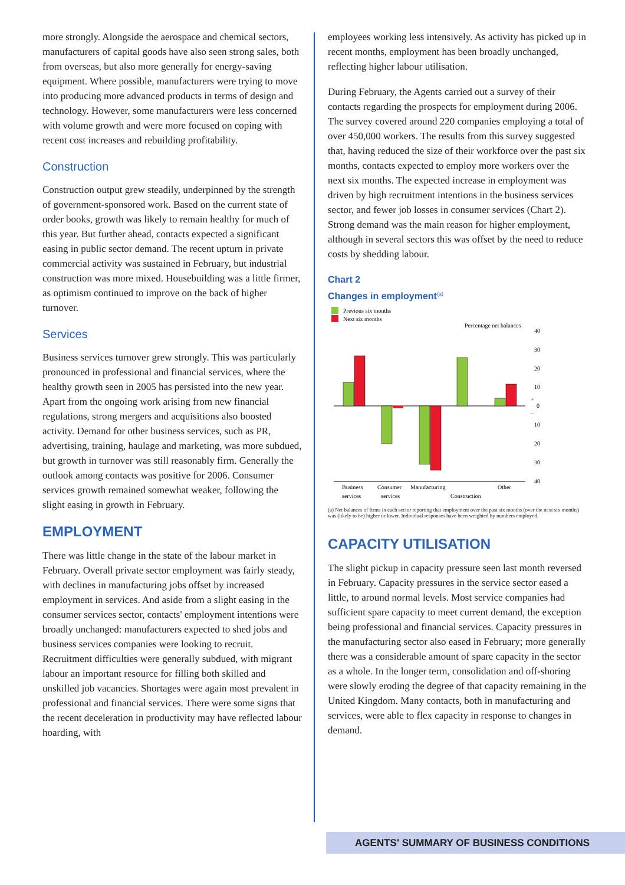more strongly. Alongside the aerospace and chemical sectors, manufacturers of capital goods have also seen strong sales, both from overseas, but also more generally for energy-saving equipment. Where possible, manufacturers were trying to move into producing more advanced products in terms of design and technology. However, some manufacturers were less concerned with volume growth and were more focused on coping with recent cost increases and rebuilding profitability.
Construction
Construction output grew steadily, underpinned by the strength of government-sponsored work. Based on the current state of order books, growth was likely to remain healthy for much of this year. But further ahead, contacts expected a significant easing in public sector demand. The recent upturn in private commercial activity was sustained in February, but industrial construction was more mixed. Housebuilding was a little firmer, as optimism continued to improve on the back of higher turnover.
Services
Business services turnover grew strongly. This was particularly pronounced in professional and financial services, where the healthy growth seen in 2005 has persisted into the new year. Apart from the ongoing work arising from new financial regulations, strong mergers and acquisitions also boosted activity. Demand for other business services, such as PR, advertising, training, haulage and marketing, was more subdued, but growth in turnover was still reasonably firm. Generally the outlook among contacts was positive for 2006. Consumer services growth remained somewhat weaker, following the slight easing in growth in February.
EMPLOYMENT
There was little change in the state of the labour market in February. Overall private sector employment was fairly steady, with declines in manufacturing jobs offset by increased employment in services. And aside from a slight easing in the consumer services sector, contacts' employment intentions were broadly unchanged: manufacturers expected to shed jobs and business services companies were looking to recruit. Recruitment difficulties were generally subdued, with migrant labour an important resource for filling both skilled and unskilled job vacancies. Shortages were again most prevalent in professional and financial services. There were some signs that the recent deceleration in productivity may have reflected labour hoarding, with
employees working less intensively. As activity has picked up in recent months, employment has been broadly unchanged, reflecting higher labour utilisation.
During February, the Agents carried out a survey of their contacts regarding the prospects for employment during 2006. The survey covered around 220 companies employing a total of over 450,000 workers. The results from this survey suggested that, having reduced the size of their workforce over the past six months, contacts expected to employ more workers over the next six months. The expected increase in employment was driven by high recruitment intentions in the business services sector, and fewer job losses in consumer services (Chart 2). Strong demand was the main reason for higher employment, although in several sectors this was offset by the need to reduce costs by shedding labour.
Chart 2
Changes in employment<sup>(a)</sup>
Previous six months
Next six months
Percentage net balances
40
30
20
10
0
10
20
30
40
+
–
Business
services
Consumer
services
Manufacturing
Construction
Other
(a) Net balances of firms in each sector reporting that employment over the past six months (over the next six months) was (likely to be) higher or lower. Individual responses have been weighted by numbers employed.
CAPACITY UTILISATION
The slight pickup in capacity pressure seen last month reversed in February. Capacity pressures in the service sector eased a little, to around normal levels. Most service companies had sufficient spare capacity to meet current demand, the exception being professional and financial services. Capacity pressures in the manufacturing sector also eased in February; more generally there was a considerable amount of spare capacity in the sector as a whole. In the longer term, consolidation and off-shoring were slowly eroding the degree of that capacity remaining in the United Kingdom. Many contacts, both in manufacturing and services, were able to flex capacity in response to changes in demand.
AGENTS' SUMMARY OF BUSINESS CONDITIONS